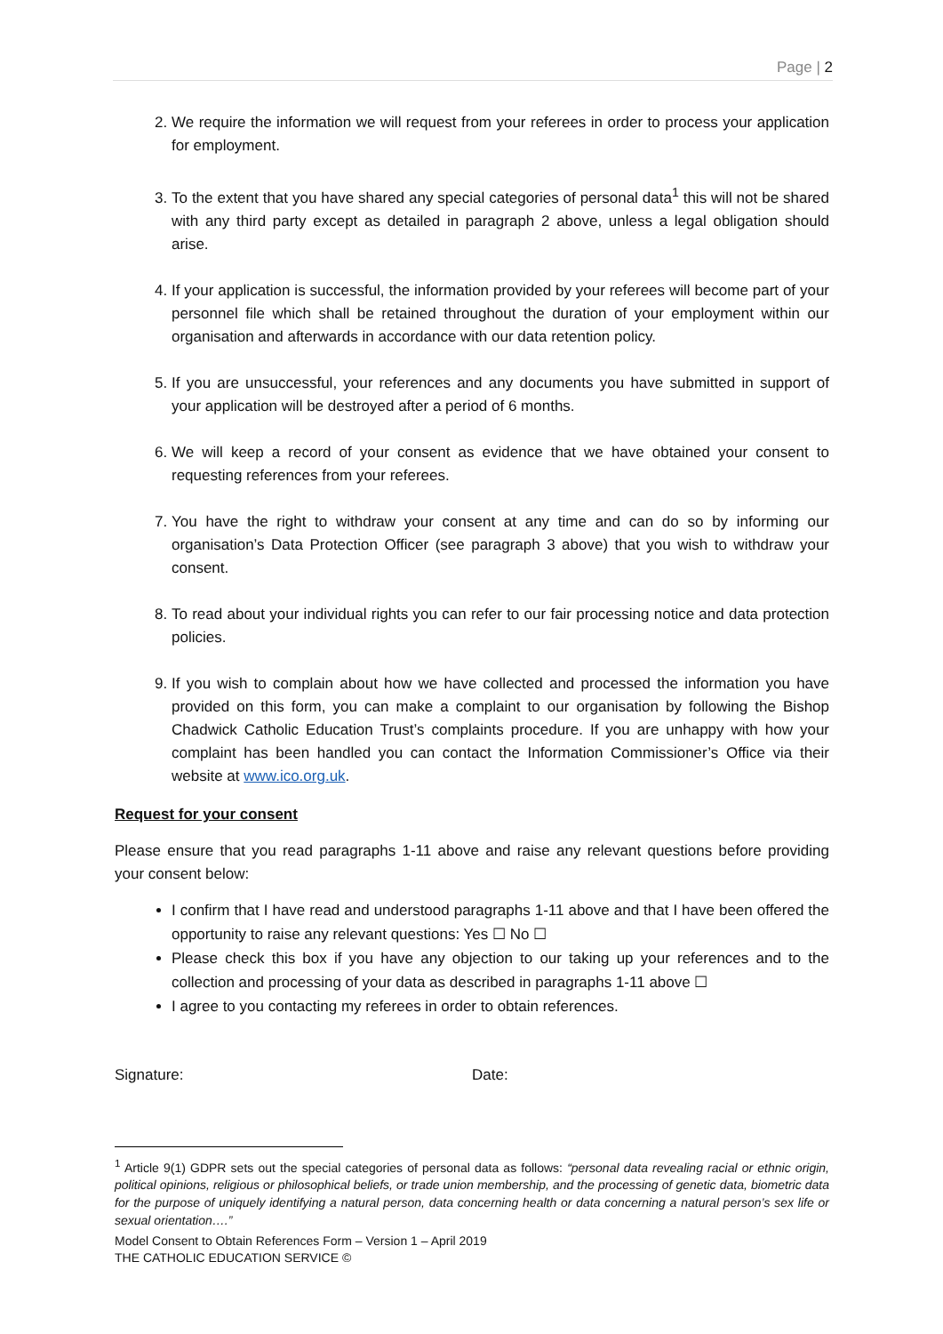Page | 2
2. We require the information we will request from your referees in order to process your application for employment.
3. To the extent that you have shared any special categories of personal data<sup>1</sup> this will not be shared with any third party except as detailed in paragraph 2 above, unless a legal obligation should arise.
4. If your application is successful, the information provided by your referees will become part of your personnel file which shall be retained throughout the duration of your employment within our organisation and afterwards in accordance with our data retention policy.
5. If you are unsuccessful, your references and any documents you have submitted in support of your application will be destroyed after a period of 6 months.
6. We will keep a record of your consent as evidence that we have obtained your consent to requesting references from your referees.
7. You have the right to withdraw your consent at any time and can do so by informing our organisation’s Data Protection Officer (see paragraph 3 above) that you wish to withdraw your consent.
8. To read about your individual rights you can refer to our fair processing notice and data protection policies.
9. If you wish to complain about how we have collected and processed the information you have provided on this form, you can make a complaint to our organisation by following the Bishop Chadwick Catholic Education Trust’s complaints procedure. If you are unhappy with how your complaint has been handled you can contact the Information Commissioner’s Office via their website at www.ico.org.uk.
Request for your consent
Please ensure that you read paragraphs 1-11 above and raise any relevant questions before providing your consent below:
I confirm that I have read and understood paragraphs 1-11 above and that I have been offered the opportunity to raise any relevant questions: Yes ☐ No ☐
Please check this box if you have any objection to our taking up your references and to the collection and processing of your data as described in paragraphs 1-11 above ☐
I agree to you contacting my referees in order to obtain references.
Signature: Date:
<sup>1</sup> Article 9(1) GDPR sets out the special categories of personal data as follows: “personal data revealing racial or ethnic origin, political opinions, religious or philosophical beliefs, or trade union membership, and the processing of genetic data, biometric data for the purpose of uniquely identifying a natural person, data concerning health or data concerning a natural person’s sex life or sexual orientation….”
Model Consent to Obtain References Form – Version 1 – April 2019
THE CATHOLIC EDUCATION SERVICE ©